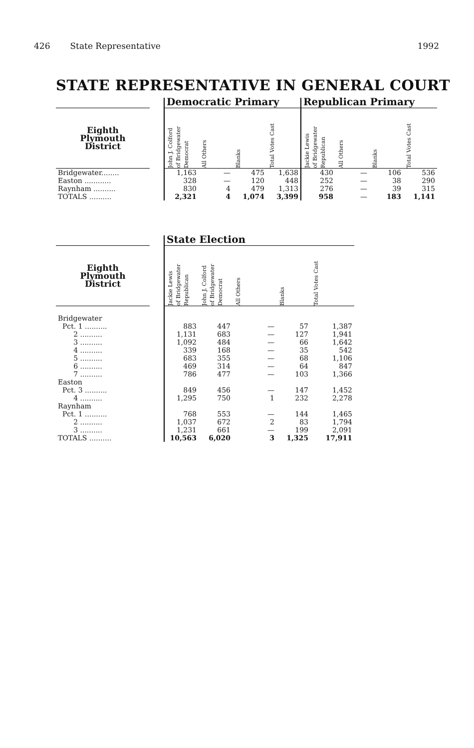426 State Representative 1992
STATE REPRESENTATIVE IN GENERAL COURT
| | | Democratic Primary | | | | Republican Primary | | | |
| --- | --- | --- | --- | --- | --- | --- | --- | --- | --- |
| Eighth Plymouth District | | John J. Colford of Bridgewater Democrat | All Others | Blanks | Total Votes Cast | Jackie Lewis of Bridgewater Republican | All Others | Blanks | Total Votes Cast |
| Bridgewater........ | | 1,163 | — | 475 | 1,638 | 430 | — | 106 | 536 |
| Easton ............ | | 328 | — | 120 | 448 | 252 | — | 38 | 290 |
| Raynham .......... | | 830 | 4 | 479 | 1,313 | 276 | — | 39 | 315 |
| TOTALS .......... | | 2,321 | 4 | 1,074 | 3,399 | 958 | — | 183 | 1,141 |
| | | State Election | | | | |
| --- | --- | --- | --- | --- | --- | --- |
| Eighth Plymouth District | | Jackie Lewis of Bridgewater Republican | John J. Colford of Bridgewater Democrat | All Others | Blanks | Total Votes Cast |
| Bridgewater | | | | | | |
| Pct. 1 .......... | | 883 | 447 | — | 57 | 1,387 |
| 2 .......... | | 1,131 | 683 | — | 127 | 1,941 |
| 3 .......... | | 1,092 | 484 | — | 66 | 1,642 |
| 4 .......... | | 339 | 168 | — | 35 | 542 |
| 5 .......... | | 683 | 355 | — | 68 | 1,106 |
| 6 .......... | | 469 | 314 | — | 64 | 847 |
| 7 .......... | | 786 | 477 | — | 103 | 1,366 |
| Easton | | | | | | |
| Pct. 3 .......... | | 849 | 456 | — | 147 | 1,452 |
| 4 .......... | | 1,295 | 750 | 1 | 232 | 2,278 |
| Raynham | | | | | | |
| Pct. 1 .......... | | 768 | 553 | — | 144 | 1,465 |
| 2 .......... | | 1,037 | 672 | 2 | 83 | 1,794 |
| 3 .......... | | 1,231 | 661 | — | 199 | 2,091 |
| TOTALS .......... | | 10,563 | 6,020 | 3 | 1,325 | 17,911 |